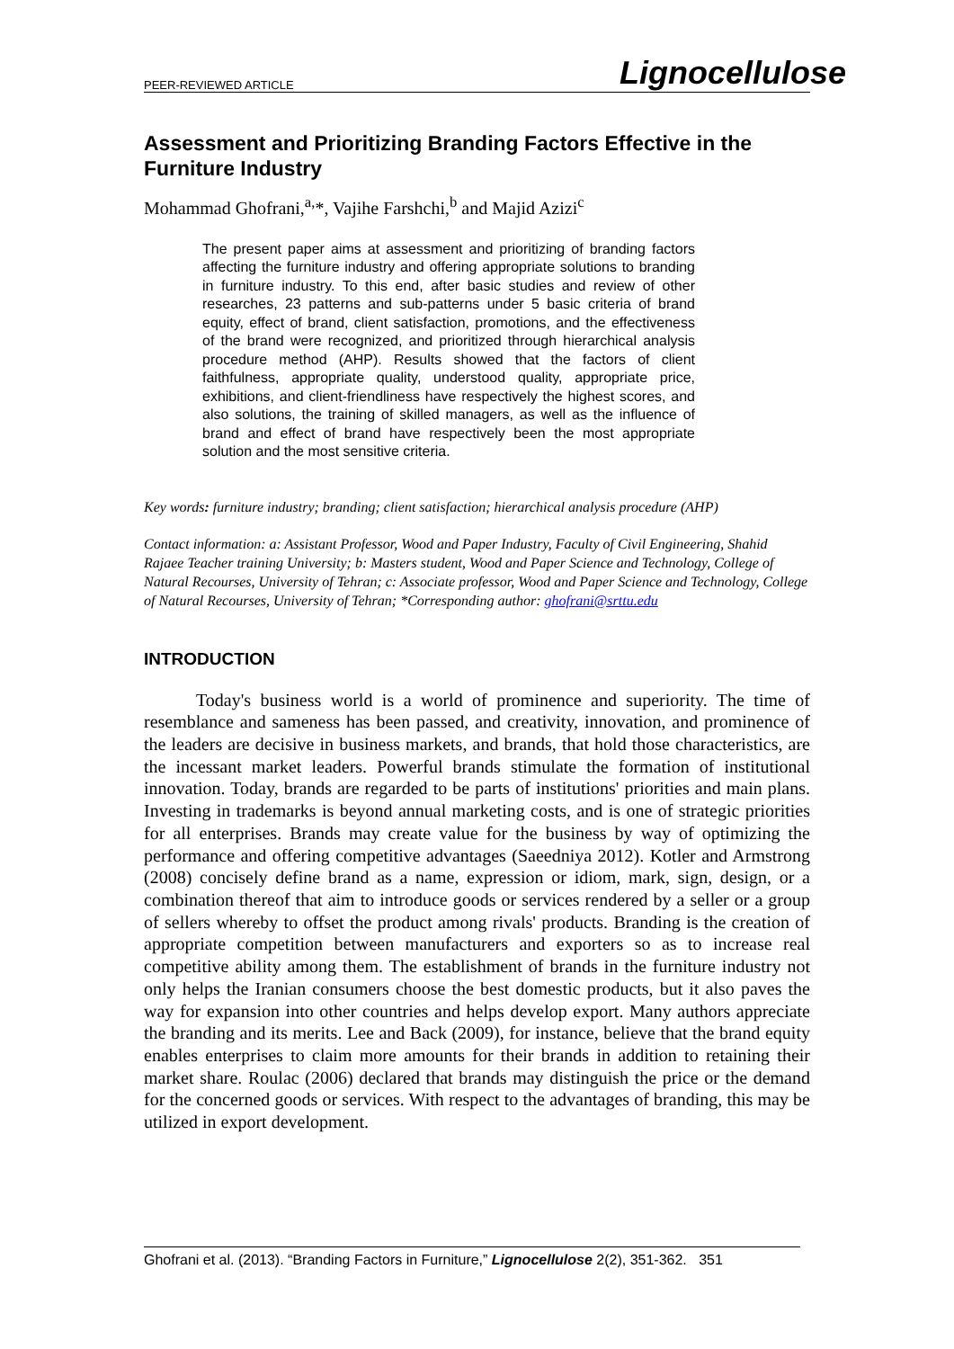PEER-REVIEWED ARTICLE Lignocellulose
Assessment and Prioritizing Branding Factors Effective in the Furniture Industry
Mohammad Ghofrani,<sup>a,</sup>*, Vajihe Farshchi,<sup>b</sup> and Majid Azizi<sup>c</sup>
The present paper aims at assessment and prioritizing of branding factors affecting the furniture industry and offering appropriate solutions to branding in furniture industry. To this end, after basic studies and review of other researches, 23 patterns and sub-patterns under 5 basic criteria of brand equity, effect of brand, client satisfaction, promotions, and the effectiveness of the brand were recognized, and prioritized through hierarchical analysis procedure method (AHP). Results showed that the factors of client faithfulness, appropriate quality, understood quality, appropriate price, exhibitions, and client-friendliness have respectively the highest scores, and also solutions, the training of skilled managers, as well as the influence of brand and effect of brand have respectively been the most appropriate solution and the most sensitive criteria.
Key words: furniture industry; branding; client satisfaction; hierarchical analysis procedure (AHP)
Contact information: a: Assistant Professor, Wood and Paper Industry, Faculty of Civil Engineering, Shahid Rajaee Teacher training University; b: Masters student, Wood and Paper Science and Technology, College of Natural Recourses, University of Tehran; c: Associate professor, Wood and Paper Science and Technology, College of Natural Recourses, University of Tehran; *Corresponding author: ghofrani@srttu.edu
INTRODUCTION
Today's business world is a world of prominence and superiority. The time of resemblance and sameness has been passed, and creativity, innovation, and prominence of the leaders are decisive in business markets, and brands, that hold those characteristics, are the incessant market leaders. Powerful brands stimulate the formation of institutional innovation. Today, brands are regarded to be parts of institutions' priorities and main plans. Investing in trademarks is beyond annual marketing costs, and is one of strategic priorities for all enterprises. Brands may create value for the business by way of optimizing the performance and offering competitive advantages (Saeedniya 2012). Kotler and Armstrong (2008) concisely define brand as a name, expression or idiom, mark, sign, design, or a combination thereof that aim to introduce goods or services rendered by a seller or a group of sellers whereby to offset the product among rivals' products. Branding is the creation of appropriate competition between manufacturers and exporters so as to increase real competitive ability among them. The establishment of brands in the furniture industry not only helps the Iranian consumers choose the best domestic products, but it also paves the way for expansion into other countries and helps develop export. Many authors appreciate the branding and its merits. Lee and Back (2009), for instance, believe that the brand equity enables enterprises to claim more amounts for their brands in addition to retaining their market share. Roulac (2006) declared that brands may distinguish the price or the demand for the concerned goods or services. With respect to the advantages of branding, this may be utilized in export development.
Ghofrani et al. (2013). “Branding Factors in Furniture,” Lignocellulose 2(2), 351-362. 351